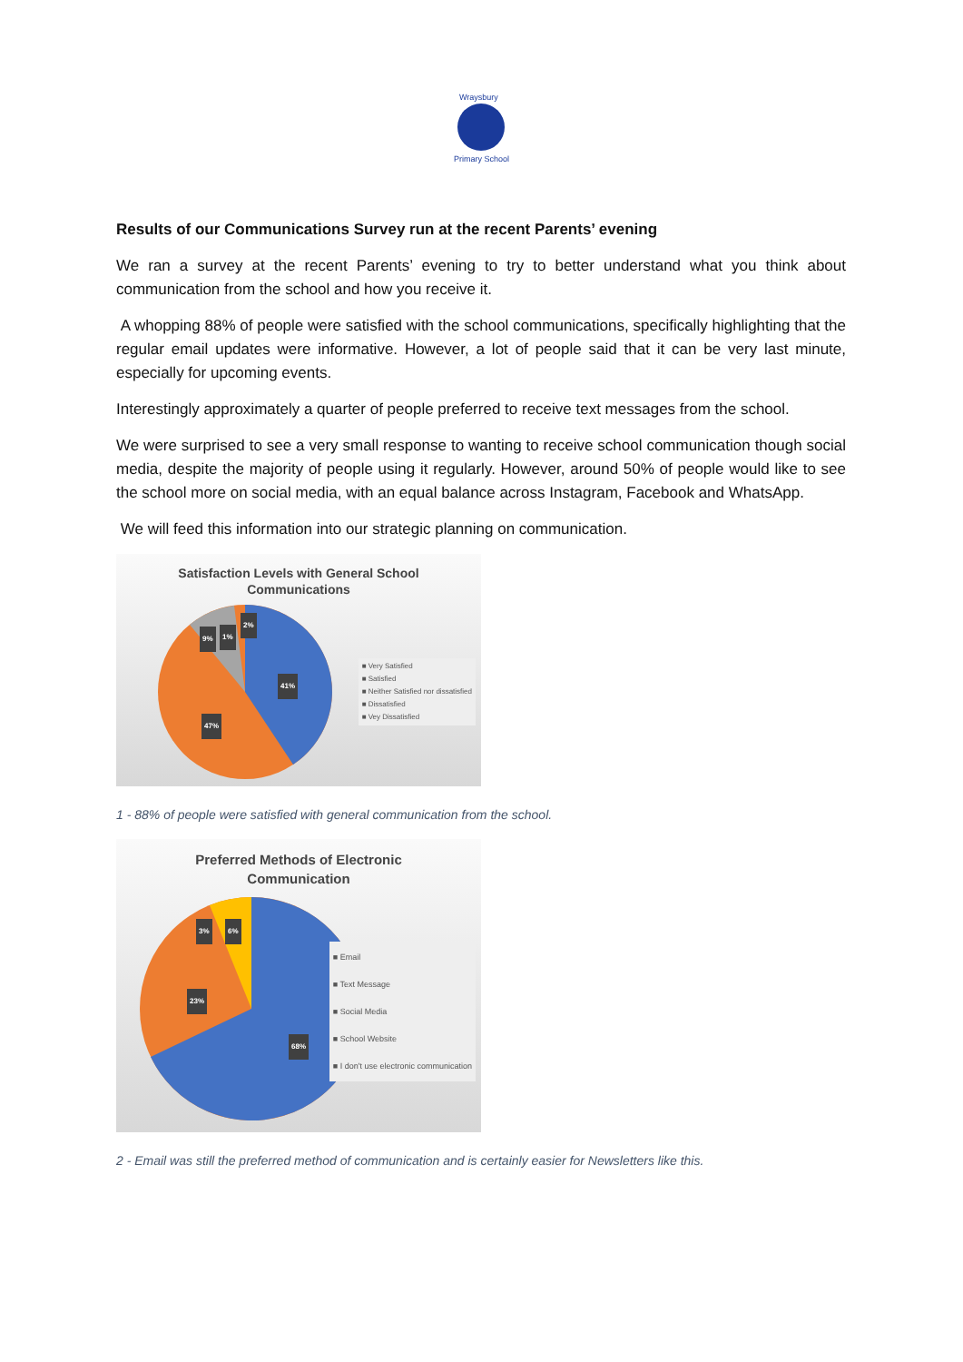Wraysbury
Primary School
Results of our Communications Survey run at the recent Parents’ evening
We ran a survey at the recent Parents’ evening to try to better understand what you think about communication from the school and how you receive it.
A whopping 88% of people were satisfied with the school communications, specifically highlighting that the regular email updates were informative. However, a lot of people said that it can be very last minute, especially for upcoming events.
Interestingly approximately a quarter of people preferred to receive text messages from the school.
We were surprised to see a very small response to wanting to receive school communication though social media, despite the majority of people using it regularly. However, around 50% of people would like to see the school more on social media, with an equal balance across Instagram, Facebook and WhatsApp.
We will feed this information into our strategic planning on communication.
Satisfaction Levels with General School
Communications
9% 1%
2%
41%
47%
■ Very Satisfied
■ Satisfied
■ Neither Satisfied nor dissatisfied
■ Dissatisfied
■ Vey Dissatisfied
1 - 88% of people were satisfied with general communication from the school.
Preferred Methods of Electronic
Communication
3% 6%
23%
68%
■ Email
■ Text Message
■ Social Media
■ School Website
■ I don't use electronic communication
2 - Email was still the preferred method of communication and is certainly easier for Newsletters like this.